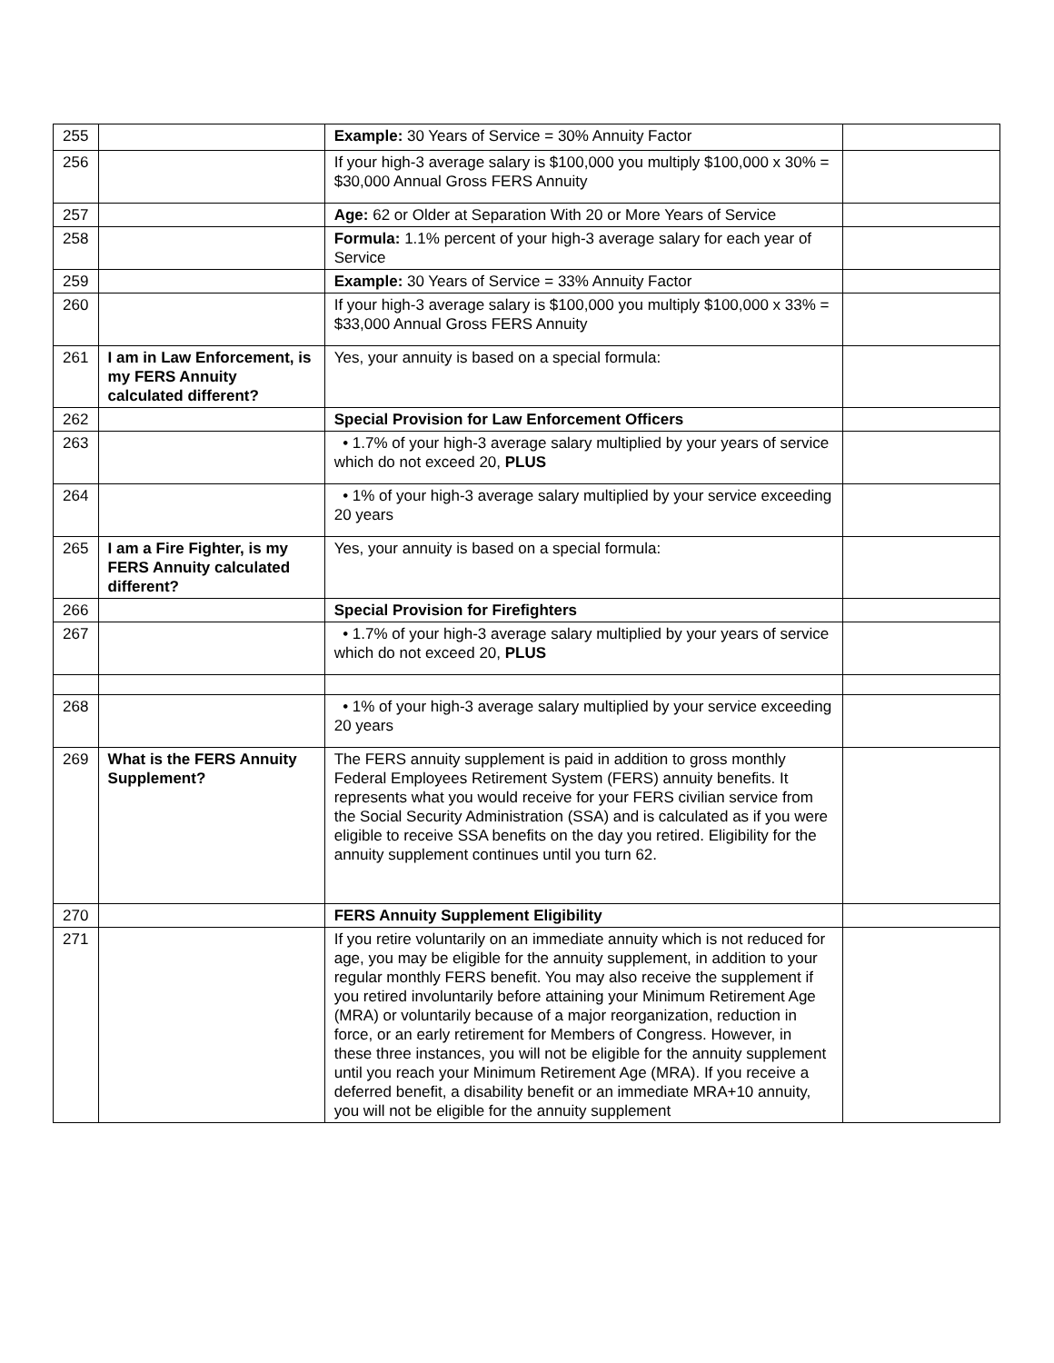| 255 | | Example: 30 Years of Service = 30% Annuity Factor | |
| 256 | | If your high-3 average salary is $100,000 you multiply $100,000 x 30% = $30,000 Annual Gross FERS Annuity | |
| 257 | | Age: 62 or Older at Separation With 20 or More Years of Service | |
| 258 | | Formula: 1.1% percent of your high-3 average salary for each year of Service | |
| 259 | | Example: 30 Years of Service = 33% Annuity Factor | |
| 260 | | If your high-3 average salary is $100,000 you multiply $100,000 x 33% = $33,000 Annual Gross FERS Annuity | |
| 261 | I am in Law Enforcement, is my FERS Annuity calculated different? | Yes, your annuity is based on a special formula: | |
| 262 | | Special Provision for Law Enforcement Officers | |
| 263 | | • 1.7% of your high-3 average salary multiplied by your years of service which do not exceed 20, PLUS | |
| 264 | | • 1% of your high-3 average salary multiplied by your service exceeding 20 years | |
| 265 | I am a Fire Fighter, is my FERS Annuity calculated different? | Yes, your annuity is based on a special formula: | |
| 266 | | Special Provision for Firefighters | |
| 267 | | • 1.7% of your high-3 average salary multiplied by your years of service which do not exceed 20, PLUS | |
| 268 | | • 1% of your high-3 average salary multiplied by your service exceeding 20 years | |
| 269 | What is the FERS Annuity Supplement? | The FERS annuity supplement is paid in addition to gross monthly Federal Employees Retirement System (FERS) annuity benefits. It represents what you would receive for your FERS civilian service from the Social Security Administration (SSA) and is calculated as if you were eligible to receive SSA benefits on the day you retired. Eligibility for the annuity supplement continues until you turn 62. | |
| 270 | | FERS Annuity Supplement Eligibility | |
| 271 | | If you retire voluntarily on an immediate annuity which is not reduced for age, you may be eligible for the annuity supplement, in addition to your regular monthly FERS benefit. You may also receive the supplement if you retired involuntarily before attaining your Minimum Retirement Age (MRA) or voluntarily because of a major reorganization, reduction in force, or an early retirement for Members of Congress. However, in these three instances, you will not be eligible for the annuity supplement until you reach your Minimum Retirement Age (MRA). If you receive a deferred benefit, a disability benefit or an immediate MRA+10 annuity, you will not be eligible for the annuity supplement | |